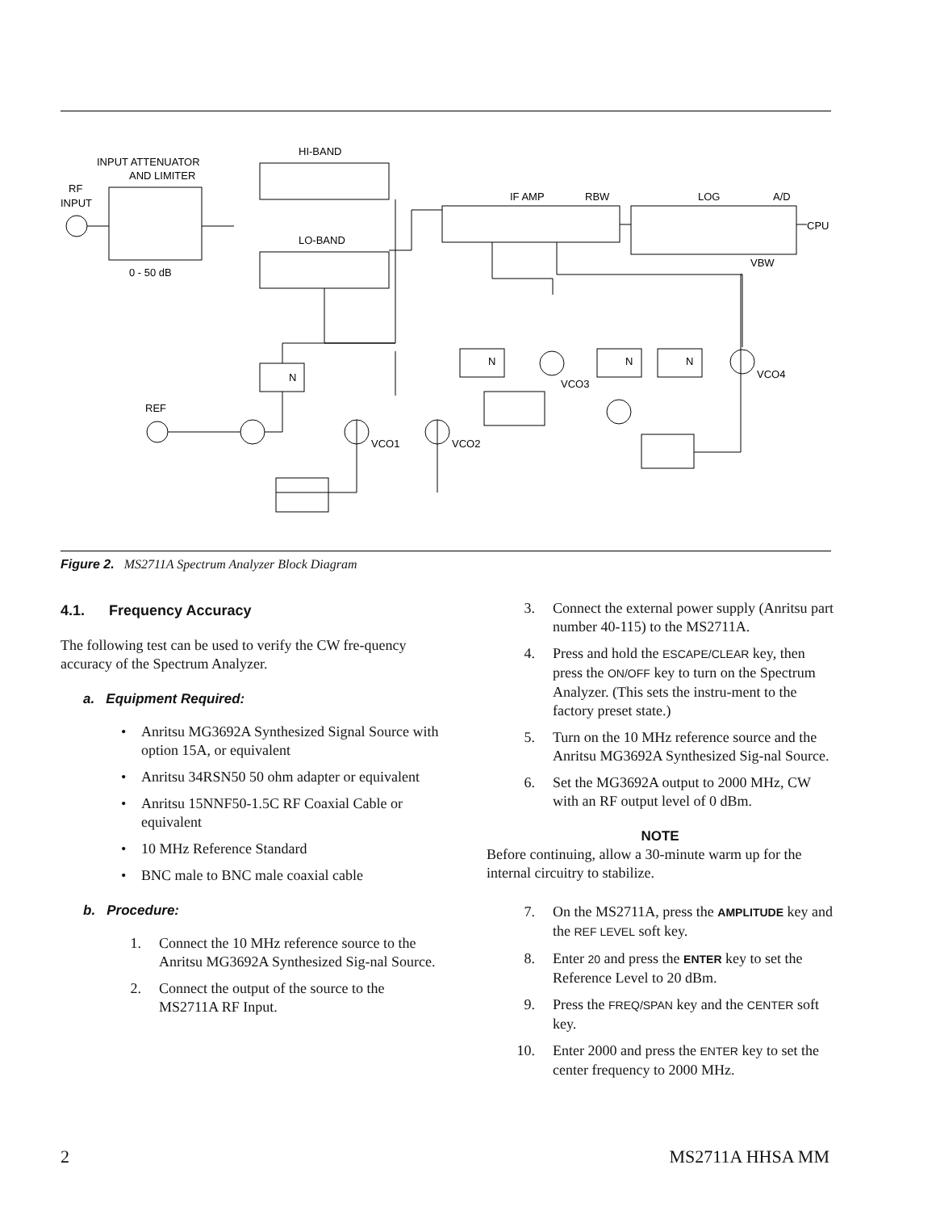INPUT ATTENUATOR
AND LIMITER
RF
INPUT
0 - 50 dB
HI-BAND
LO-BAND
IF AMP
RBW
LOG
A/D
CPU
VBW
REF
VCO1
VCO2
VCO3
VCO4
N
N
N
N
Figure 2. MS2711A Spectrum Analyzer Block Diagram
4.1. Frequency Accuracy
The following test can be used to verify the CW fre-quency accuracy of the Spectrum Analyzer.
a. Equipment Required:
• Anritsu MG3692A Synthesized Signal Source with option 15A, or equivalent
• Anritsu 34RSN50 50 ohm adapter or equivalent
• Anritsu 15NNF50-1.5C RF Coaxial Cable or equivalent
• 10 MHz Reference Standard
• BNC male to BNC male coaxial cable
b. Procedure:
1. Connect the 10 MHz reference source to the Anritsu MG3692A Synthesized Sig-nal Source.
2. Connect the output of the source to the MS2711A RF Input.
3. Connect the external power supply (Anritsu part number 40-115) to the MS2711A.
4. Press and hold the ESCAPE/CLEAR key, then press the ON/OFF key to turn on the Spectrum Analyzer. (This sets the instru-ment to the factory preset state.)
5. Turn on the 10 MHz reference source and the Anritsu MG3692A Synthesized Sig-nal Source.
6. Set the MG3692A output to 2000 MHz, CW with an RF output level of 0 dBm.
NOTE
Before continuing, allow a 30-minute warm up for the internal circuitry to stabilize.
7. On the MS2711A, press the AMPLITUDE key and the REF LEVEL soft key.
8. Enter 20 and press the ENTER key to set the Reference Level to 20 dBm.
9. Press the FREQ/SPAN key and the CENTER soft key.
10. Enter 2000 and press the ENTER key to set the center frequency to 2000 MHz.
2 MS2711A HHSA MM